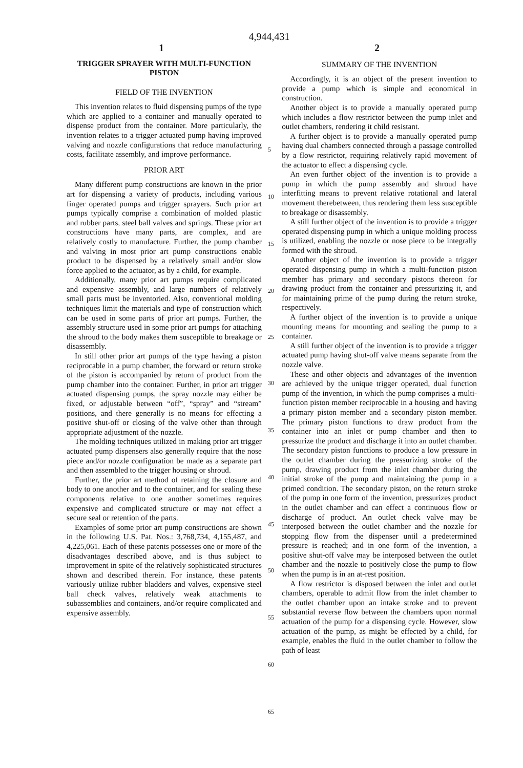1 4,944,431 2
TRIGGER SPRAYER WITH MULTI-FUNCTION PISTON
FIELD OF THE INVENTION
This invention relates to fluid dispensing pumps of the type which are applied to a container and manually operated to dispense product from the container. More particularly, the invention relates to a trigger actuated pump having improved valving and nozzle configurations that reduce manufacturing costs, facilitate assembly, and improve performance.
PRIOR ART
Many different pump constructions are known in the prior art for dispensing a variety of products, including various finger operated pumps and trigger sprayers. Such prior art pumps typically comprise a combination of molded plastic and rubber parts, steel ball valves and springs. These prior art constructions have many parts, are complex, and are relatively costly to manufacture. Further, the pump chamber and valving in most prior art pump constructions enable product to be dispensed by a relatively small and/or slow force applied to the actuator, as by a child, for example.
Additionally, many prior art pumps require complicated and expensive assembly, and large numbers of relatively small parts must be inventoried. Also, conventional molding techniques limit the materials and type of construction which can be used in some parts of prior art pumps. Further, the assembly structure used in some prior art pumps for attaching the shroud to the body makes them susceptible to breakage or disassembly.
In still other prior art pumps of the type having a piston reciprocable in a pump chamber, the forward or return stroke of the piston is accompanied by return of product from the pump chamber into the container. Further, in prior art trigger actuated dispensing pumps, the spray nozzle may either be fixed, or adjustable between “off”, “spray” and “stream” positions, and there generally is no means for effecting a positive shut-off or closing of the valve other than through appropriate adjustment of the nozzle.
The molding techniques utilized in making prior art trigger actuated pump dispensers also generally require that the nose piece and/or nozzle configuration be made as a separate part and then assembled to the trigger housing or shroud.
Further, the prior art method of retaining the closure and body to one another and to the container, and for sealing these components relative to one another sometimes requires expensive and complicated structure or may not effect a secure seal or retention of the parts.
Examples of some prior art pump constructions are shown in the following U.S. Pat. Nos.: 3,768,734, 4,155,487, and 4,225,061. Each of these patents possesses one or more of the disadvantages described above, and is thus subject to improvement in spite of the relatively sophisticated structures shown and described therein. For instance, these patents variously utilize rubber bladders and valves, expensive steel ball check valves, relatively weak attachments to subassemblies and containers, and/or require complicated and expensive assembly.
5
10
15
20
25
30
35
40
45
50
55
60
65
SUMMARY OF THE INVENTION
Accordingly, it is an object of the present invention to provide a pump which is simple and economical in construction.
Another object is to provide a manually operated pump which includes a flow restrictor between the pump inlet and outlet chambers, rendering it child resistant.
A further object is to provide a manually operated pump having dual chambers connected through a passage controlled by a flow restrictor, requiring relatively rapid movement of the actuator to effect a dispensing cycle.
An even further object of the invention is to provide a pump in which the pump assembly and shroud have interfitting means to prevent relative rotational and lateral movement therebetween, thus rendering them less susceptible to breakage or disassembly.
A still further object of the invention is to provide a trigger operated dispensing pump in which a unique molding process is utilized, enabling the nozzle or nose piece to be integrally formed with the shroud.
Another object of the invention is to provide a trigger operated dispensing pump in which a multi-function piston member has primary and secondary pistons thereon for drawing product from the container and pressurizing it, and for maintaining prime of the pump during the return stroke, respectively.
A further object of the invention is to provide a unique mounting means for mounting and sealing the pump to a container.
A still further object of the invention is to provide a trigger actuated pump having shut-off valve means separate from the nozzle valve.
These and other objects and advantages of the invention are achieved by the unique trigger operated, dual function pump of the invention, in which the pump comprises a multi-function piston member reciprocable in a housing and having a primary piston member and a secondary piston member. The primary piston functions to draw product from the container into an inlet or pump chamber and then to pressurize the product and discharge it into an outlet chamber. The secondary piston functions to produce a low pressure in the outlet chamber during the pressurizing stroke of the pump, drawing product from the inlet chamber during the initial stroke of the pump and maintaining the pump in a primed condition. The secondary piston, on the return stroke of the pump in one form of the invention, pressurizes product in the outlet chamber and can effect a continuous flow or discharge of product. An outlet check valve may be interposed between the outlet chamber and the nozzle for stopping flow from the dispenser until a predetermined pressure is reached; and in one form of the invention, a positive shut-off valve may be interposed between the outlet chamber and the nozzle to positively close the pump to flow when the pump is in an at-rest position.
A flow restrictor is disposed between the inlet and outlet chambers, operable to admit flow from the inlet chamber to the outlet chamber upon an intake stroke and to prevent substantial reverse flow between the chambers upon normal actuation of the pump for a dispensing cycle. However, slow actuation of the pump, as might be effected by a child, for example, enables the fluid in the outlet chamber to follow the path of least